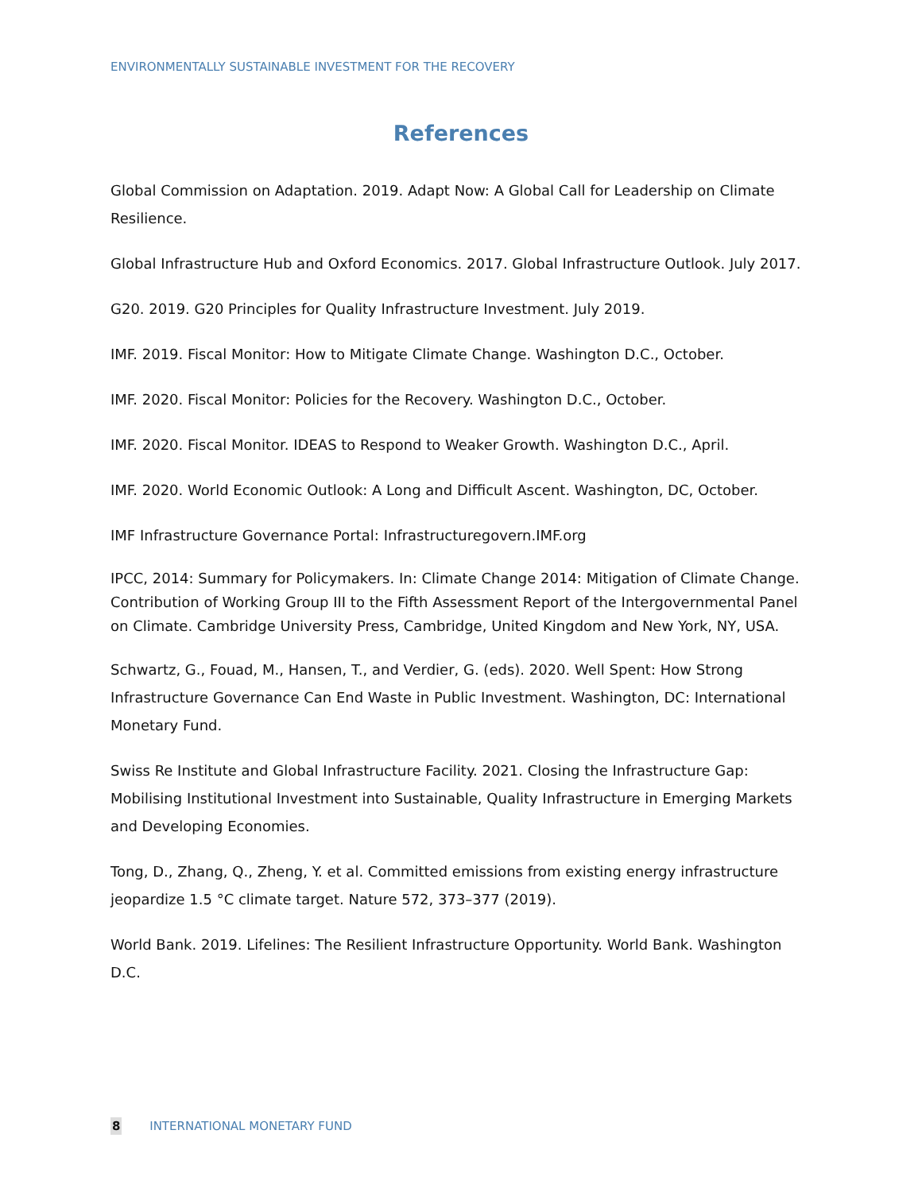ENVIRONMENTALLY SUSTAINABLE INVESTMENT FOR THE RECOVERY
References
Global Commission on Adaptation. 2019. Adapt Now: A Global Call for Leadership on Climate Resilience.
Global Infrastructure Hub and Oxford Economics. 2017. Global Infrastructure Outlook. July 2017.
G20. 2019. G20 Principles for Quality Infrastructure Investment. July 2019.
IMF. 2019. Fiscal Monitor: How to Mitigate Climate Change. Washington D.C., October.
IMF. 2020. Fiscal Monitor: Policies for the Recovery. Washington D.C., October.
IMF. 2020. Fiscal Monitor. IDEAS to Respond to Weaker Growth. Washington D.C., April.
IMF. 2020. World Economic Outlook: A Long and Difficult Ascent. Washington, DC, October.
IMF Infrastructure Governance Portal: Infrastructuregovern.IMF.org
IPCC, 2014: Summary for Policymakers. In: Climate Change 2014: Mitigation of Climate Change. Contribution of Working Group III to the Fifth Assessment Report of the Intergovernmental Panel on Climate. Cambridge University Press, Cambridge, United Kingdom and New York, NY, USA.
Schwartz, G., Fouad, M., Hansen, T., and Verdier, G. (eds). 2020. Well Spent: How Strong Infrastructure Governance Can End Waste in Public Investment. Washington, DC: International Monetary Fund.
Swiss Re Institute and Global Infrastructure Facility. 2021. Closing the Infrastructure Gap: Mobilising Institutional Investment into Sustainable, Quality Infrastructure in Emerging Markets and Developing Economies.
Tong, D., Zhang, Q., Zheng, Y. et al. Committed emissions from existing energy infrastructure jeopardize 1.5 °C climate target. Nature 572, 373–377 (2019).
World Bank. 2019. Lifelines: The Resilient Infrastructure Opportunity. World Bank. Washington D.C.
8 INTERNATIONAL MONETARY FUND